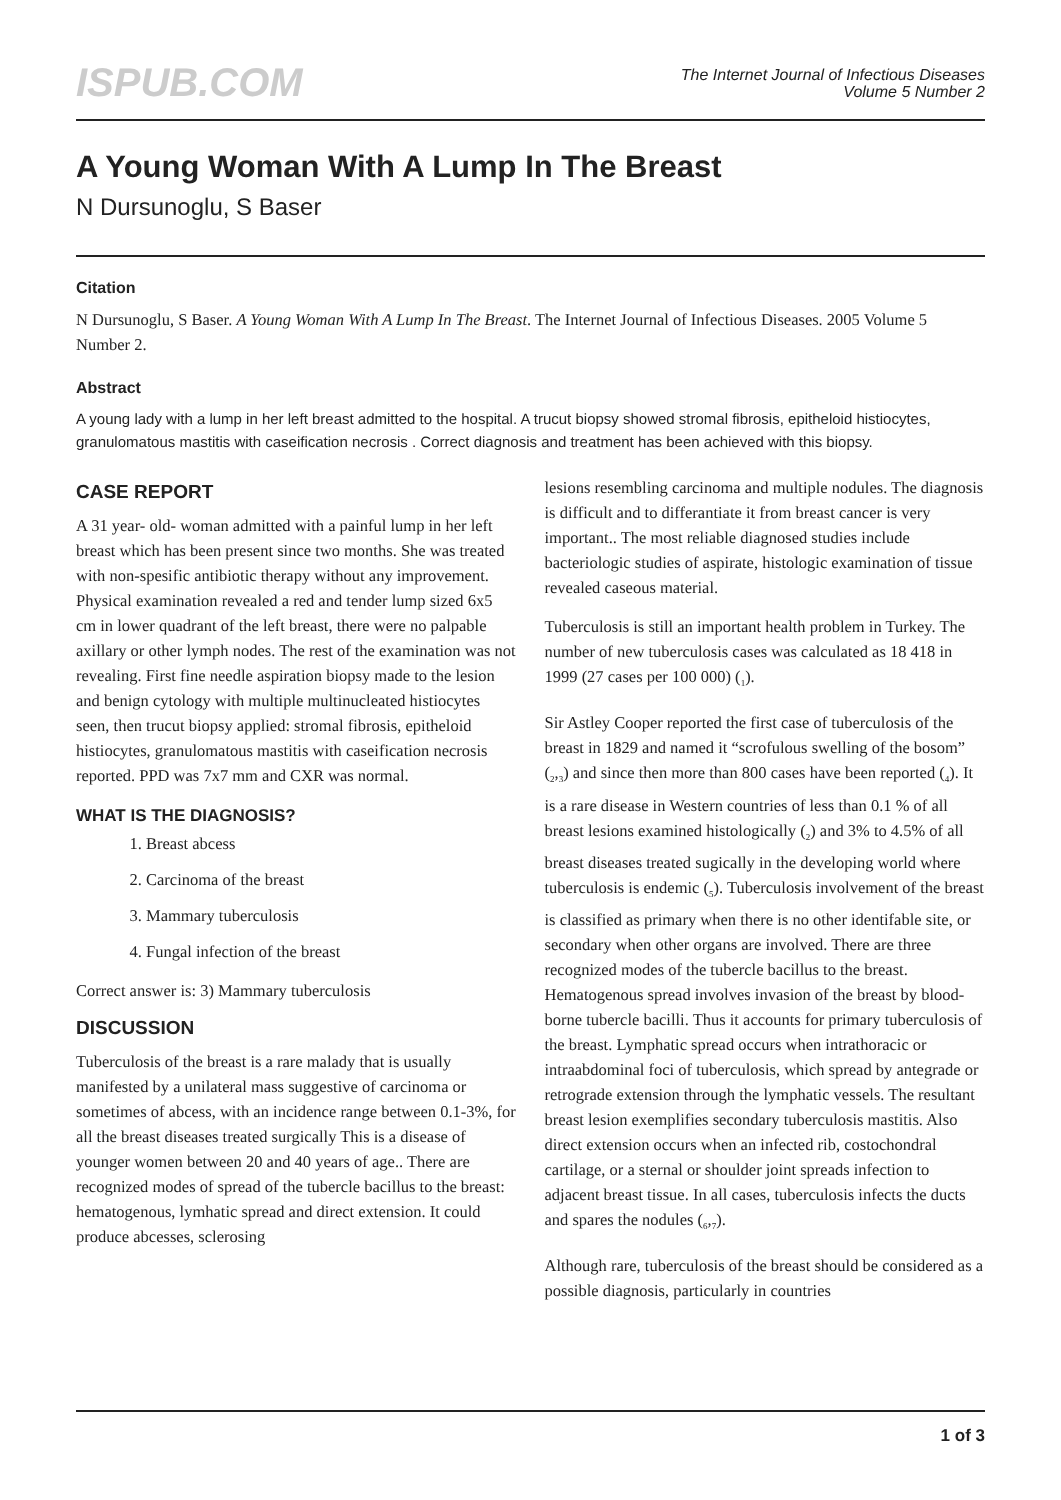ISPUB.COM
The Internet Journal of Infectious Diseases
Volume 5 Number 2
A Young Woman With A Lump In The Breast
N Dursunoglu, S Baser
Citation
N Dursunoglu, S Baser. A Young Woman With A Lump In The Breast. The Internet Journal of Infectious Diseases. 2005 Volume 5 Number 2.
Abstract
A young lady with a lump in her left breast admitted to the hospital. A trucut biopsy showed stromal fibrosis, epitheloid histiocytes, granulomatous mastitis with caseification necrosis . Correct diagnosis and treatment has been achieved with this biopsy.
CASE REPORT
A 31 year- old- woman admitted with a painful lump in her left breast which has been present since two months. She was treated with non-spesific antibiotic therapy without any improvement. Physical examination revealed a red and tender lump sized 6x5 cm in lower quadrant of the left breast, there were no palpable axillary or other lymph nodes. The rest of the examination was not revealing. First fine needle aspiration biopsy made to the lesion and benign cytology with multiple multinucleated histiocytes seen, then trucut biopsy applied: stromal fibrosis, epitheloid histiocytes, granulomatous mastitis with caseification necrosis reported. PPD was 7x7 mm and CXR was normal.
WHAT IS THE DIAGNOSIS?
1. Breast abcess
2. Carcinoma of the breast
3. Mammary tuberculosis
4. Fungal infection of the breast
Correct answer is: 3) Mammary tuberculosis
DISCUSSION
Tuberculosis of the breast is a rare malady that is usually manifested by a unilateral mass suggestive of carcinoma or sometimes of abcess, with an incidence range between 0.1-3%, for all the breast diseases treated surgically This is a disease of younger women between 20 and 40 years of age.. There are recognized modes of spread of the tubercle bacillus to the breast: hematogenous, lymhatic spread and direct extension. It could produce abcesses, sclerosing
lesions resembling carcinoma and multiple nodules. The diagnosis is difficult and to differantiate it from breast cancer is very important.. The most reliable diagnosed studies include bacteriologic studies of aspirate, histologic examination of tissue revealed caseous material.
Tuberculosis is still an important health problem in Turkey. The number of new tuberculosis cases was calculated as 18 418 in 1999 (27 cases per 100 000) (<sub>1</sub>).
Sir Astley Cooper reported the first case of tuberculosis of the breast in 1829 and named it “scrofulous swelling of the bosom” (<sub>2</sub>,<sub>3</sub>) and since then more than 800 cases have been reported (<sub>4</sub>). It is a rare disease in Western countries of less than 0.1 % of all breast lesions examined histologically (<sub>2</sub>) and 3% to 4.5% of all breast diseases treated sugically in the developing world where tuberculosis is endemic (<sub>5</sub>). Tuberculosis involvement of the breast is classified as primary when there is no other identifable site, or secondary when other organs are involved. There are three recognized modes of the tubercle bacillus to the breast. Hematogenous spread involves invasion of the breast by blood-borne tubercle bacilli. Thus it accounts for primary tuberculosis of the breast. Lymphatic spread occurs when intrathoracic or intraabdominal foci of tuberculosis, which spread by antegrade or retrograde extension through the lymphatic vessels. The resultant breast lesion exemplifies secondary tuberculosis mastitis. Also direct extension occurs when an infected rib, costochondral cartilage, or a sternal or shoulder joint spreads infection to adjacent breast tissue. In all cases, tuberculosis infects the ducts and spares the nodules (<sub>6</sub>,<sub>7</sub>).
Although rare, tuberculosis of the breast should be considered as a possible diagnosis, particularly in countries
1 of 3